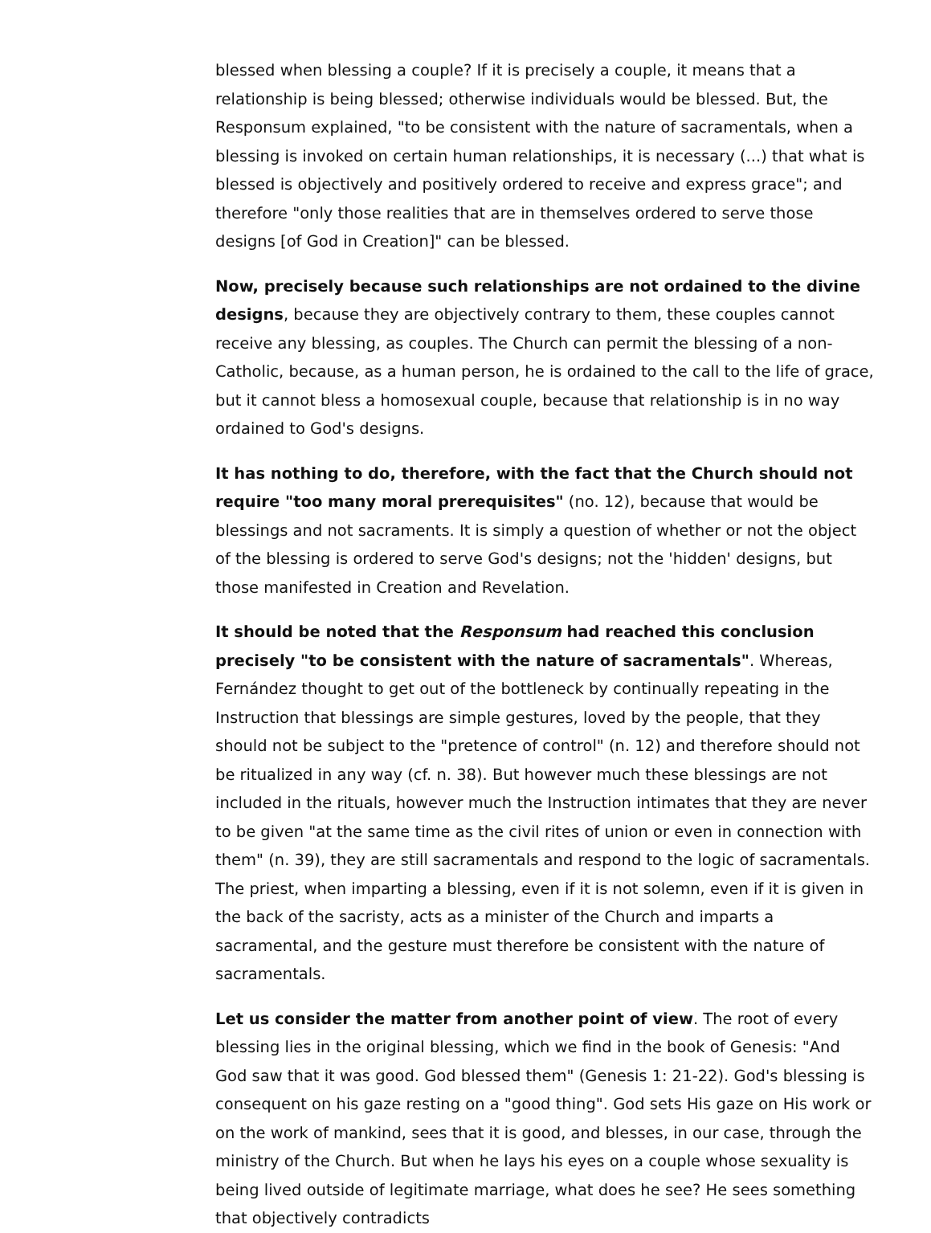blessed when blessing a couple? If it is precisely a couple, it means that a relationship is being blessed; otherwise individuals would be blessed. But, the Responsum explained, "to be consistent with the nature of sacramentals, when a blessing is invoked on certain human relationships, it is necessary (...) that what is blessed is objectively and positively ordered to receive and express grace"; and therefore "only those realities that are in themselves ordered to serve those designs [of God in Creation]" can be blessed.
Now, precisely because such relationships are not ordained to the divine designs, because they are objectively contrary to them, these couples cannot receive any blessing, as couples. The Church can permit the blessing of a non-Catholic, because, as a human person, he is ordained to the call to the life of grace, but it cannot bless a homosexual couple, because that relationship is in no way ordained to God's designs.
It has nothing to do, therefore, with the fact that the Church should not require "too many moral prerequisites" (no. 12), because that would be blessings and not sacraments. It is simply a question of whether or not the object of the blessing is ordered to serve God's designs; not the 'hidden' designs, but those manifested in Creation and Revelation.
It should be noted that the Responsum had reached this conclusion precisely "to be consistent with the nature of sacramentals". Whereas, Fernández thought to get out of the bottleneck by continually repeating in the Instruction that blessings are simple gestures, loved by the people, that they should not be subject to the "pretence of control" (n. 12) and therefore should not be ritualized in any way (cf. n. 38). But however much these blessings are not included in the rituals, however much the Instruction intimates that they are never to be given "at the same time as the civil rites of union or even in connection with them" (n. 39), they are still sacramentals and respond to the logic of sacramentals. The priest, when imparting a blessing, even if it is not solemn, even if it is given in the back of the sacristy, acts as a minister of the Church and imparts a sacramental, and the gesture must therefore be consistent with the nature of sacramentals.
Let us consider the matter from another point of view. The root of every blessing lies in the original blessing, which we find in the book of Genesis: "And God saw that it was good. God blessed them" (Genesis 1: 21-22). God's blessing is consequent on his gaze resting on a "good thing". God sets His gaze on His work or on the work of mankind, sees that it is good, and blesses, in our case, through the ministry of the Church. But when he lays his eyes on a couple whose sexuality is being lived outside of legitimate marriage, what does he see? He sees something that objectively contradicts